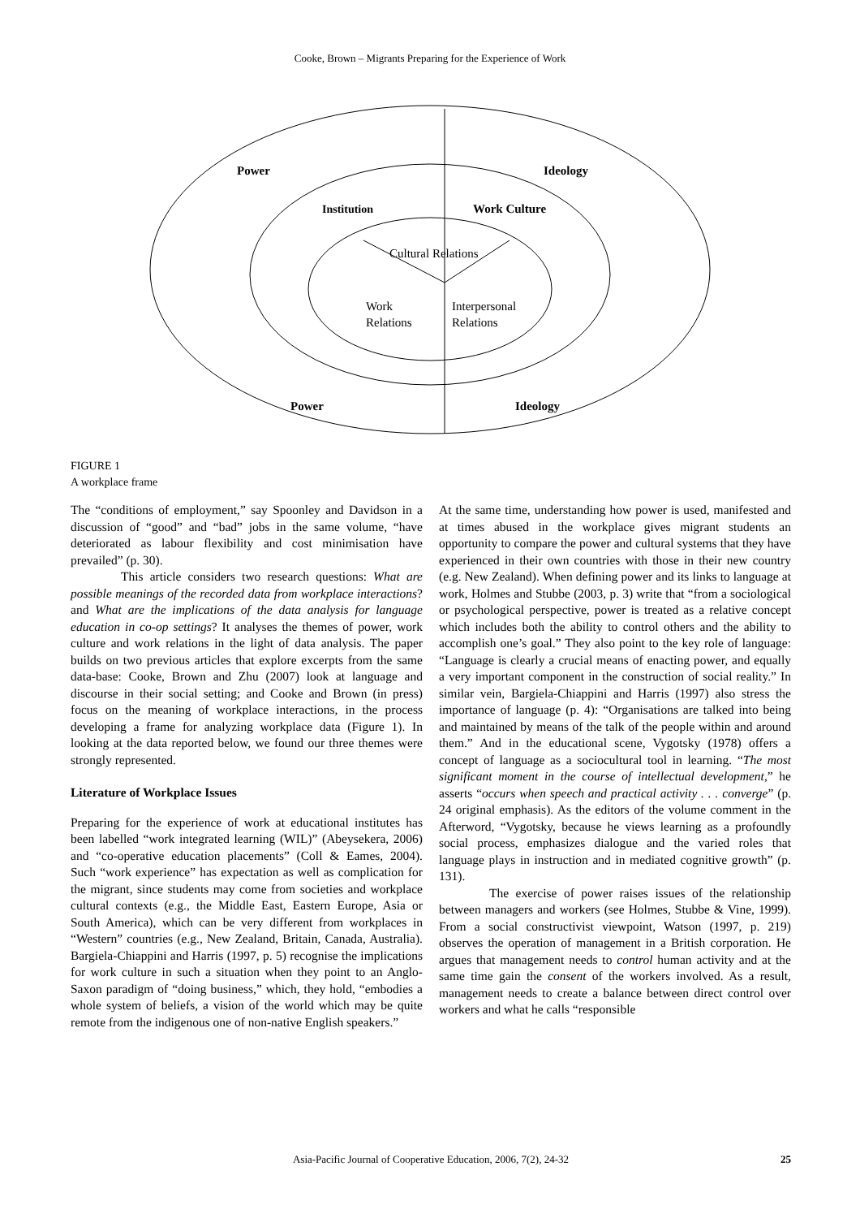Cooke, Brown – Migrants Preparing for the Experience of Work
Power
Ideology
Institution
Work Culture
Cultural Relations
Work
Relations
Interpersonal
Relations
Power
Ideology
FIGURE 1
A workplace frame
The “conditions of employment,” say Spoonley and Davidson in a discussion of “good” and “bad” jobs in the same volume, “have deteriorated as labour flexibility and cost minimisation have prevailed” (p. 30).
This article considers two research questions: What are possible meanings of the recorded data from workplace interactions? and What are the implications of the data analysis for language education in co-op settings? It analyses the themes of power, work culture and work relations in the light of data analysis. The paper builds on two previous articles that explore excerpts from the same data-base: Cooke, Brown and Zhu (2007) look at language and discourse in their social setting; and Cooke and Brown (in press) focus on the meaning of workplace interactions, in the process developing a frame for analyzing workplace data (Figure 1). In looking at the data reported below, we found our three themes were strongly represented.
Literature of Workplace Issues
Preparing for the experience of work at educational institutes has been labelled “work integrated learning (WIL)” (Abeysekera, 2006) and “co-operative education placements” (Coll & Eames, 2004). Such “work experience” has expectation as well as complication for the migrant, since students may come from societies and workplace cultural contexts (e.g., the Middle East, Eastern Europe, Asia or South America), which can be very different from workplaces in “Western” countries (e.g., New Zealand, Britain, Canada, Australia). Bargiela-Chiappini and Harris (1997, p. 5) recognise the implications for work culture in such a situation when they point to an Anglo-Saxon paradigm of “doing business,” which, they hold, “embodies a whole system of beliefs, a vision of the world which may be quite remote from the indigenous one of non-native English speakers.”
At the same time, understanding how power is used, manifested and at times abused in the workplace gives migrant students an opportunity to compare the power and cultural systems that they have experienced in their own countries with those in their new country (e.g. New Zealand). When defining power and its links to language at work, Holmes and Stubbe (2003, p. 3) write that “from a sociological or psychological perspective, power is treated as a relative concept which includes both the ability to control others and the ability to accomplish one’s goal.” They also point to the key role of language: “Language is clearly a crucial means of enacting power, and equally a very important component in the construction of social reality.” In similar vein, Bargiela-Chiappini and Harris (1997) also stress the importance of language (p. 4): “Organisations are talked into being and maintained by means of the talk of the people within and around them.” And in the educational scene, Vygotsky (1978) offers a concept of language as a sociocultural tool in learning. “The most significant moment in the course of intellectual development,” he asserts “occurs when speech and practical activity . . . converge” (p. 24 original emphasis). As the editors of the volume comment in the Afterword, “Vygotsky, because he views learning as a profoundly social process, emphasizes dialogue and the varied roles that language plays in instruction and in mediated cognitive growth” (p. 131).
The exercise of power raises issues of the relationship between managers and workers (see Holmes, Stubbe & Vine, 1999). From a social constructivist viewpoint, Watson (1997, p. 219) observes the operation of management in a British corporation. He argues that management needs to control human activity and at the same time gain the consent of the workers involved. As a result, management needs to create a balance between direct control over workers and what he calls “responsible
Asia-Pacific Journal of Cooperative Education, 2006, 7(2), 24-32 25